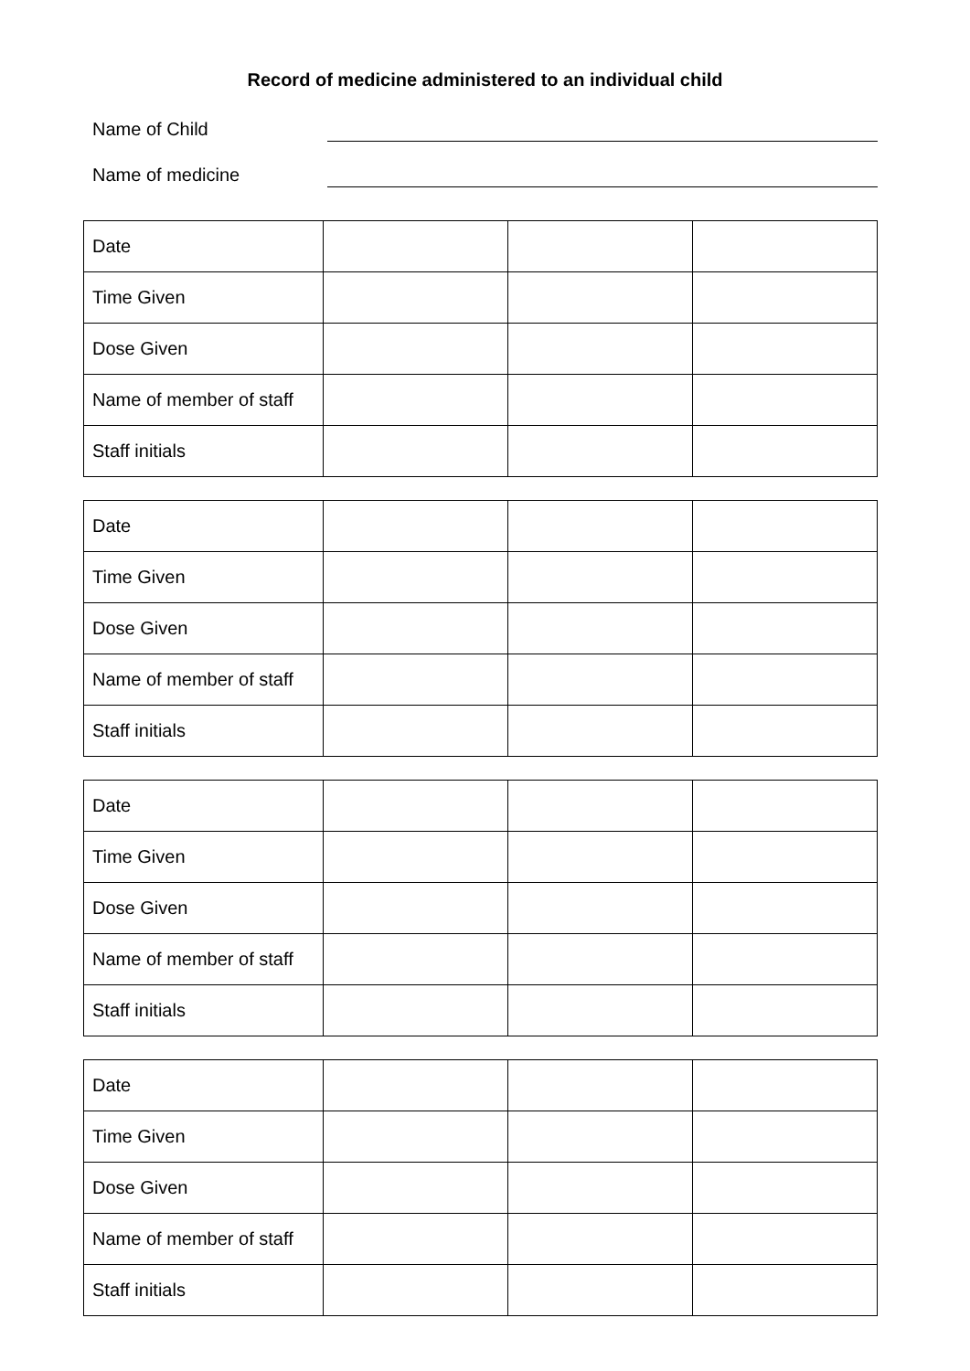Record of medicine administered to an individual child
Name of Child
Name of medicine
| Date | | | |
| Time Given | | | |
| Dose Given | | | |
| Name of member of staff | | | |
| Staff initials | | | |
| Date | | | |
| Time Given | | | |
| Dose Given | | | |
| Name of member of staff | | | |
| Staff initials | | | |
| Date | | | |
| Time Given | | | |
| Dose Given | | | |
| Name of member of staff | | | |
| Staff initials | | | |
| Date | | | |
| Time Given | | | |
| Dose Given | | | |
| Name of member of staff | | | |
| Staff initials | | | |